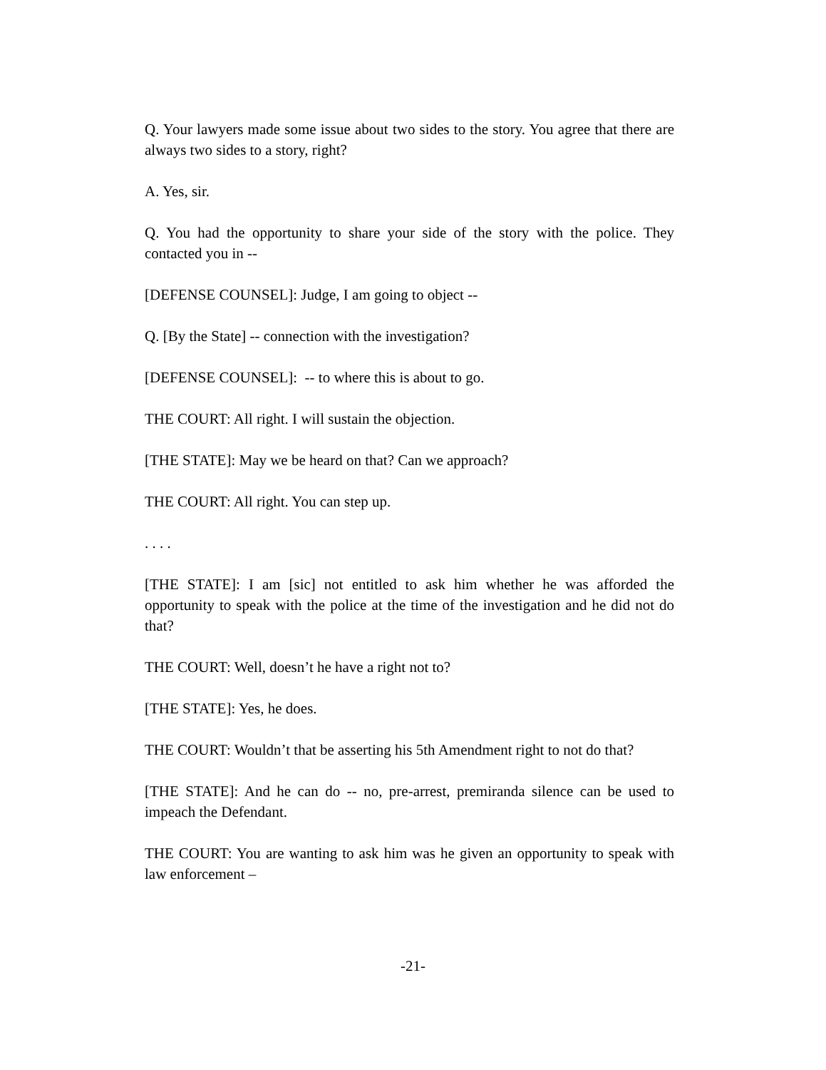Q. Your lawyers made some issue about two sides to the story. You agree that there are always two sides to a story, right?
A. Yes, sir.
Q. You had the opportunity to share your side of the story with the police. They contacted you in --
[DEFENSE COUNSEL]: Judge, I am going to object --
Q. [By the State] -- connection with the investigation?
[DEFENSE COUNSEL]: -- to where this is about to go.
THE COURT: All right. I will sustain the objection.
[THE STATE]: May we be heard on that? Can we approach?
THE COURT: All right. You can step up.
. . . .
[THE STATE]: I am [sic] not entitled to ask him whether he was afforded the opportunity to speak with the police at the time of the investigation and he did not do that?
THE COURT: Well, doesn’t he have a right not to?
[THE STATE]: Yes, he does.
THE COURT: Wouldn’t that be asserting his 5th Amendment right to not do that?
[THE STATE]: And he can do -- no, pre-arrest, premiranda silence can be used to impeach the Defendant.
THE COURT: You are wanting to ask him was he given an opportunity to speak with law enforcement –
-21-